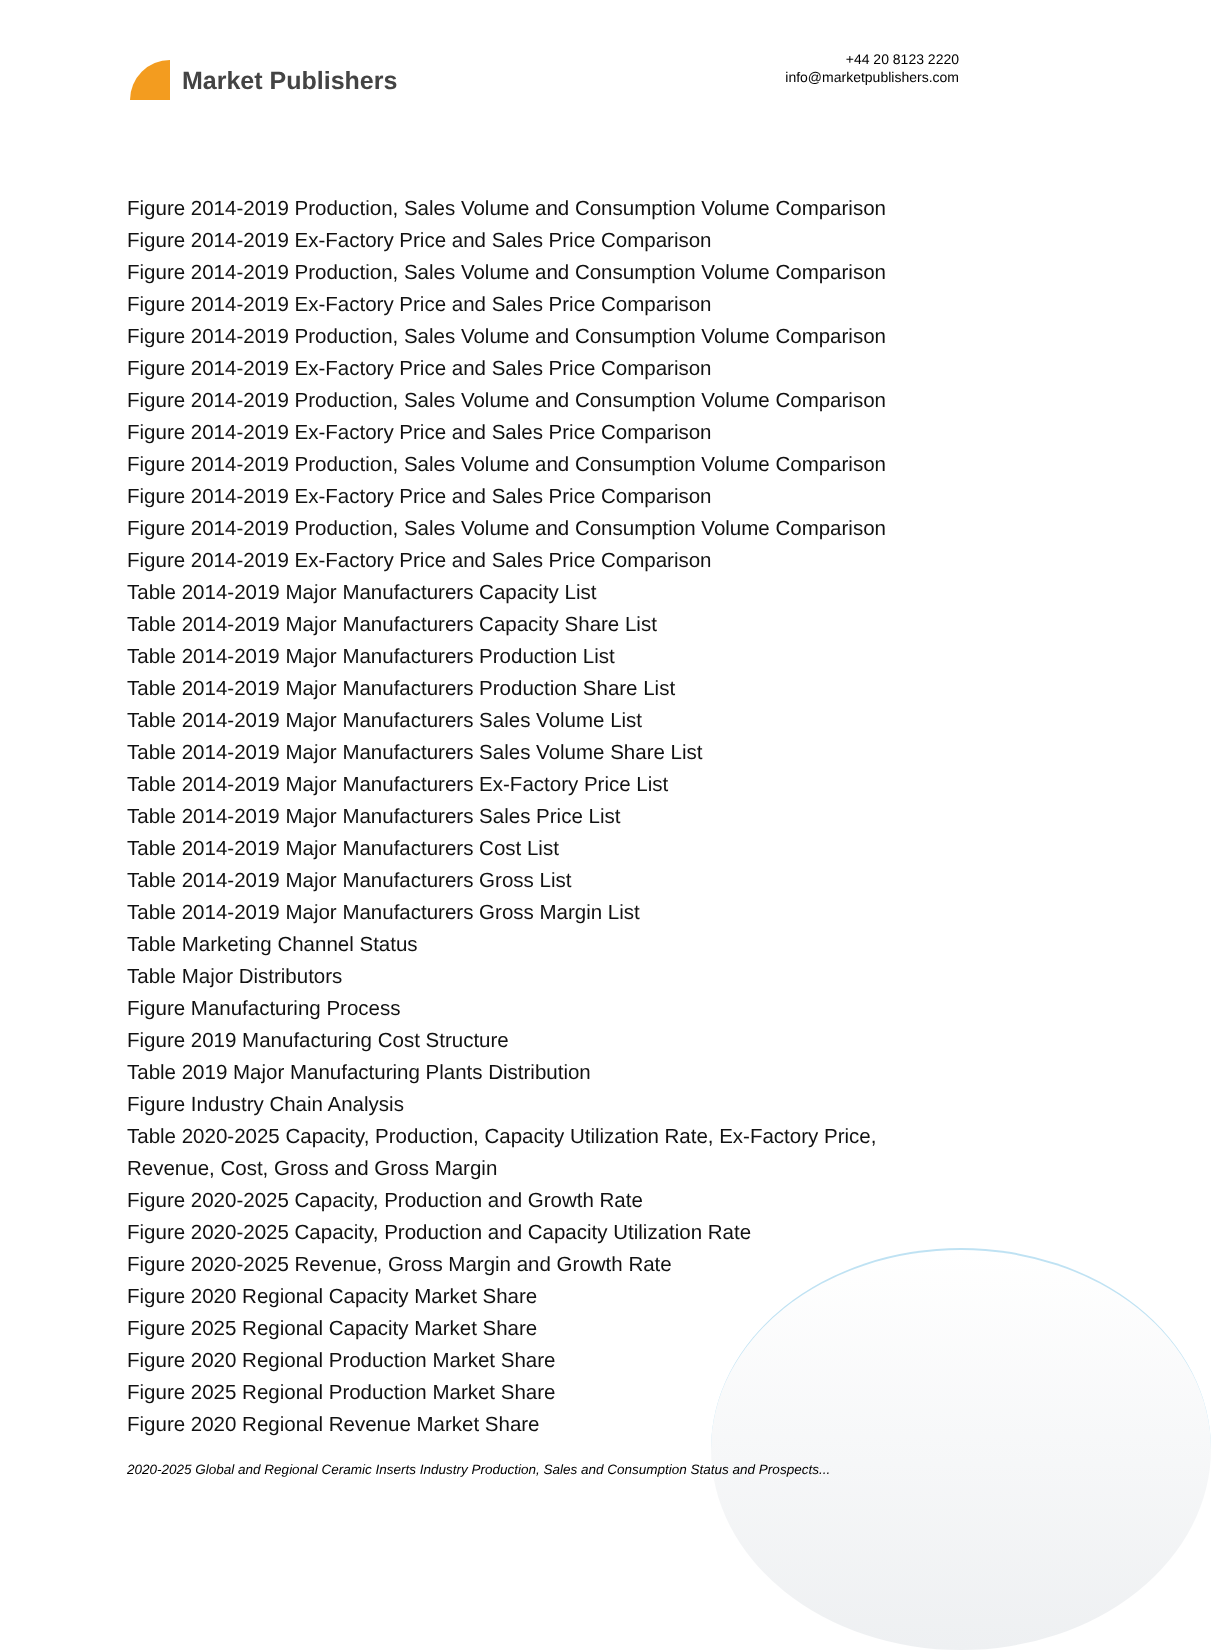Market Publishers
+44 20 8123 2220
info@marketpublishers.com
Figure 2014-2019 Production, Sales Volume and Consumption Volume Comparison
Figure 2014-2019 Ex-Factory Price and Sales Price Comparison
Figure 2014-2019 Production, Sales Volume and Consumption Volume Comparison
Figure 2014-2019 Ex-Factory Price and Sales Price Comparison
Figure 2014-2019 Production, Sales Volume and Consumption Volume Comparison
Figure 2014-2019 Ex-Factory Price and Sales Price Comparison
Figure 2014-2019 Production, Sales Volume and Consumption Volume Comparison
Figure 2014-2019 Ex-Factory Price and Sales Price Comparison
Figure 2014-2019 Production, Sales Volume and Consumption Volume Comparison
Figure 2014-2019 Ex-Factory Price and Sales Price Comparison
Figure 2014-2019 Production, Sales Volume and Consumption Volume Comparison
Figure 2014-2019 Ex-Factory Price and Sales Price Comparison
Table 2014-2019 Major Manufacturers Capacity List
Table 2014-2019 Major Manufacturers Capacity Share List
Table 2014-2019 Major Manufacturers Production List
Table 2014-2019 Major Manufacturers Production Share List
Table 2014-2019 Major Manufacturers Sales Volume List
Table 2014-2019 Major Manufacturers Sales Volume Share List
Table 2014-2019 Major Manufacturers Ex-Factory Price List
Table 2014-2019 Major Manufacturers Sales Price List
Table 2014-2019 Major Manufacturers Cost List
Table 2014-2019 Major Manufacturers Gross List
Table 2014-2019 Major Manufacturers Gross Margin List
Table Marketing Channel Status
Table Major Distributors
Figure Manufacturing Process
Figure 2019 Manufacturing Cost Structure
Table 2019 Major Manufacturing Plants Distribution
Figure Industry Chain Analysis
Table 2020-2025 Capacity, Production, Capacity Utilization Rate, Ex-Factory Price, Revenue, Cost, Gross and Gross Margin
Figure 2020-2025 Capacity, Production and Growth Rate
Figure 2020-2025 Capacity, Production and Capacity Utilization Rate
Figure 2020-2025 Revenue, Gross Margin and Growth Rate
Figure 2020 Regional Capacity Market Share
Figure 2025 Regional Capacity Market Share
Figure 2020 Regional Production Market Share
Figure 2025 Regional Production Market Share
Figure 2020 Regional Revenue Market Share
2020-2025 Global and Regional Ceramic Inserts Industry Production, Sales and Consumption Status and Prospects...